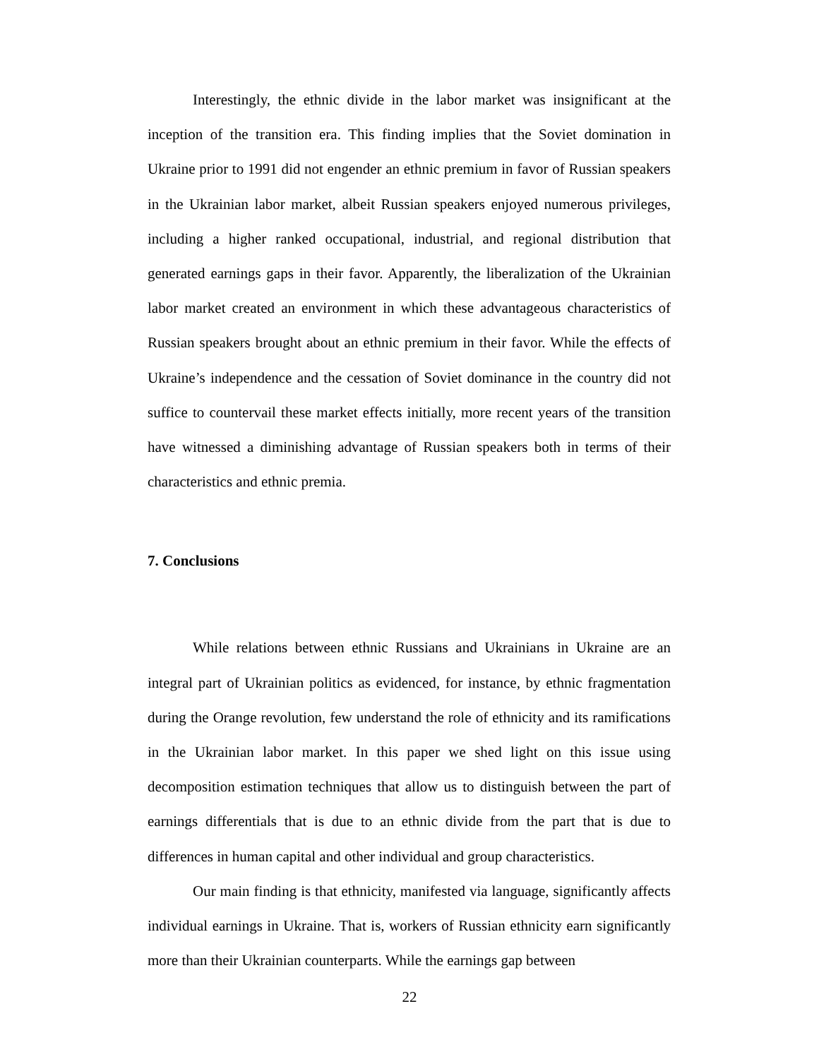Interestingly, the ethnic divide in the labor market was insignificant at the inception of the transition era. This finding implies that the Soviet domination in Ukraine prior to 1991 did not engender an ethnic premium in favor of Russian speakers in the Ukrainian labor market, albeit Russian speakers enjoyed numerous privileges, including a higher ranked occupational, industrial, and regional distribution that generated earnings gaps in their favor. Apparently, the liberalization of the Ukrainian labor market created an environment in which these advantageous characteristics of Russian speakers brought about an ethnic premium in their favor. While the effects of Ukraine’s independence and the cessation of Soviet dominance in the country did not suffice to countervail these market effects initially, more recent years of the transition have witnessed a diminishing advantage of Russian speakers both in terms of their characteristics and ethnic premia.
7. Conclusions
While relations between ethnic Russians and Ukrainians in Ukraine are an integral part of Ukrainian politics as evidenced, for instance, by ethnic fragmentation during the Orange revolution, few understand the role of ethnicity and its ramifications in the Ukrainian labor market. In this paper we shed light on this issue using decomposition estimation techniques that allow us to distinguish between the part of earnings differentials that is due to an ethnic divide from the part that is due to differences in human capital and other individual and group characteristics.
Our main finding is that ethnicity, manifested via language, significantly affects individual earnings in Ukraine. That is, workers of Russian ethnicity earn significantly more than their Ukrainian counterparts. While the earnings gap between
22